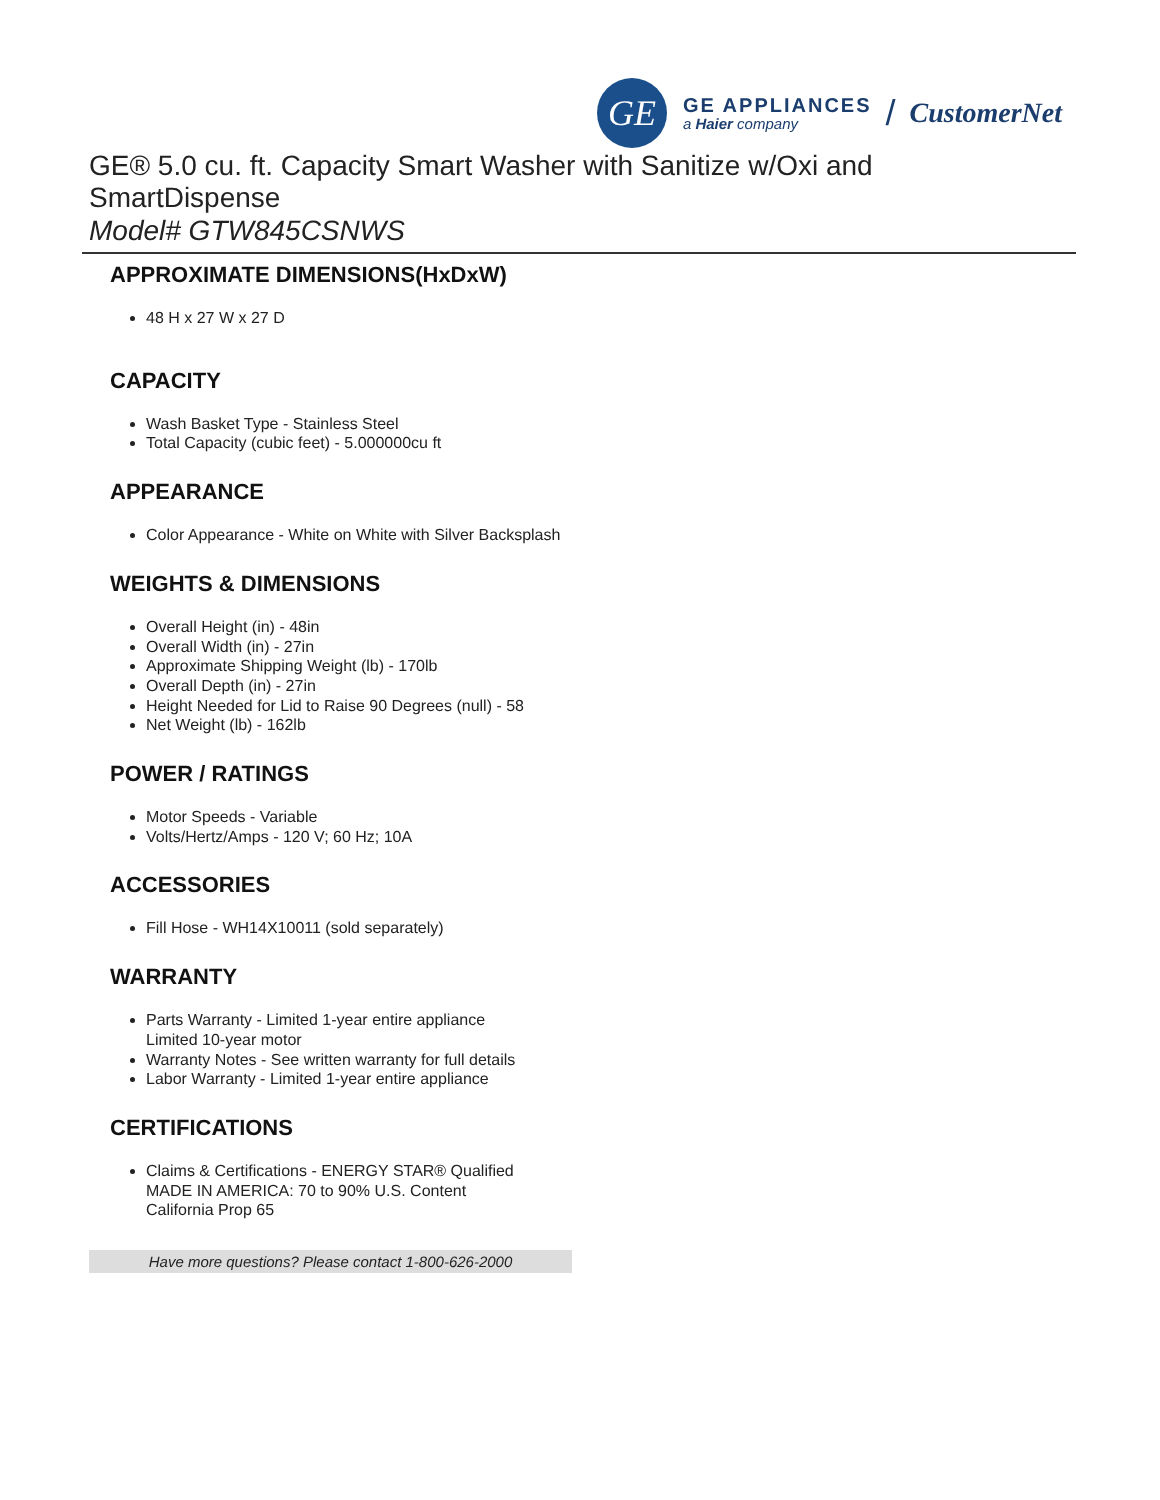GE
GE APPLIANCES
a Haier company
/ CustomerNet
GE® 5.0 cu. ft. Capacity Smart Washer with Sanitize w/Oxi and SmartDispense
Model# GTW845CSNWS
APPROXIMATE DIMENSIONS(HxDxW)
48 H x 27 W x 27 D
CAPACITY
Wash Basket Type - Stainless Steel
Total Capacity (cubic feet) - 5.000000cu ft
APPEARANCE
Color Appearance - White on White with Silver Backsplash
WEIGHTS & DIMENSIONS
Overall Height (in) - 48in
Overall Width (in) - 27in
Approximate Shipping Weight (lb) - 170lb
Overall Depth (in) - 27in
Height Needed for Lid to Raise 90 Degrees (null) - 58
Net Weight (lb) - 162lb
POWER / RATINGS
Motor Speeds - Variable
Volts/Hertz/Amps - 120 V; 60 Hz; 10A
ACCESSORIES
Fill Hose - WH14X10011 (sold separately)
WARRANTY
Parts Warranty - Limited 1-year entire appliance
Limited 10-year motor
Warranty Notes - See written warranty for full details
Labor Warranty - Limited 1-year entire appliance
CERTIFICATIONS
Claims & Certifications - ENERGY STAR® Qualified
MADE IN AMERICA: 70 to 90% U.S. Content
California Prop 65
Have more questions? Please contact 1-800-626-2000